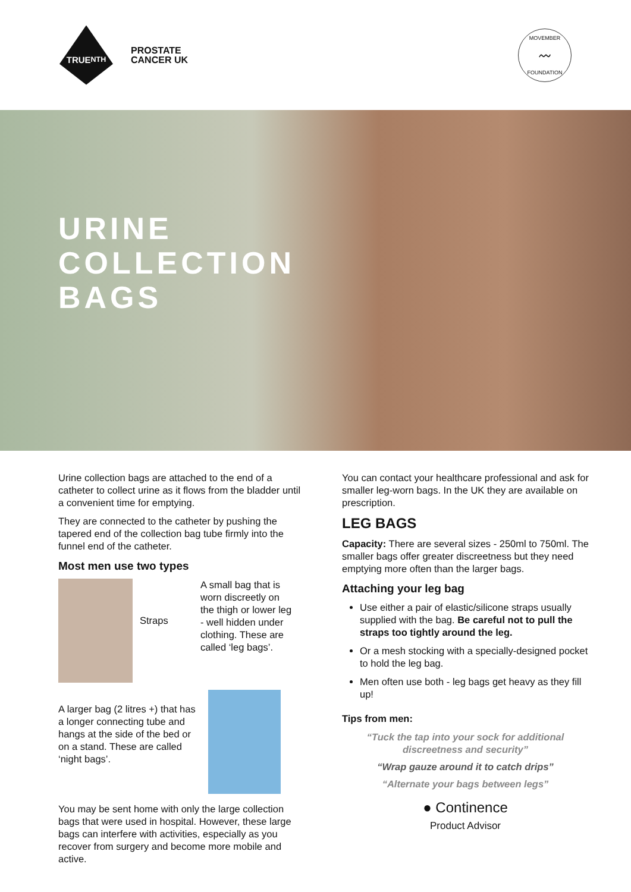TRUE<sup>NTH</sup>
PROSTATE
CANCER UK
MOVEMBER
〰
FOUNDATION
URINE
COLLECTION
BAGS
Urine collection bags are attached to the end of a catheter to collect urine as it flows from the bladder until a convenient time for emptying.
They are connected to the catheter by pushing the tapered end of the collection bag tube firmly into the funnel end of the catheter.
Most men use two types
Straps
A small bag that is worn discreetly on the thigh or lower leg - well hidden under clothing. These are called ‘leg bags’.
A larger bag (2 litres +) that has a longer connecting tube and hangs at the side of the bed or on a stand. These are called ‘night bags’.
You may be sent home with only the large collection bags that were used in hospital. However, these large bags can interfere with activities, especially as you recover from surgery and become more mobile and active.
You can contact your healthcare professional and ask for smaller leg-worn bags. In the UK they are available on prescription.
LEG BAGS
Capacity: There are several sizes - 250ml to 750ml. The smaller bags offer greater discreetness but they need emptying more often than the larger bags.
Attaching your leg bag
Use either a pair of elastic/silicone straps usually supplied with the bag. Be careful not to pull the straps too tightly around the leg.
Or a mesh stocking with a specially-designed pocket to hold the leg bag.
Men often use both - leg bags get heavy as they fill up!
Tips from men:
“Tuck the tap into your sock for additional discreetness and security”
“Wrap gauze around it to catch drips”
“Alternate your bags between legs”
● Continence
Product Advisor